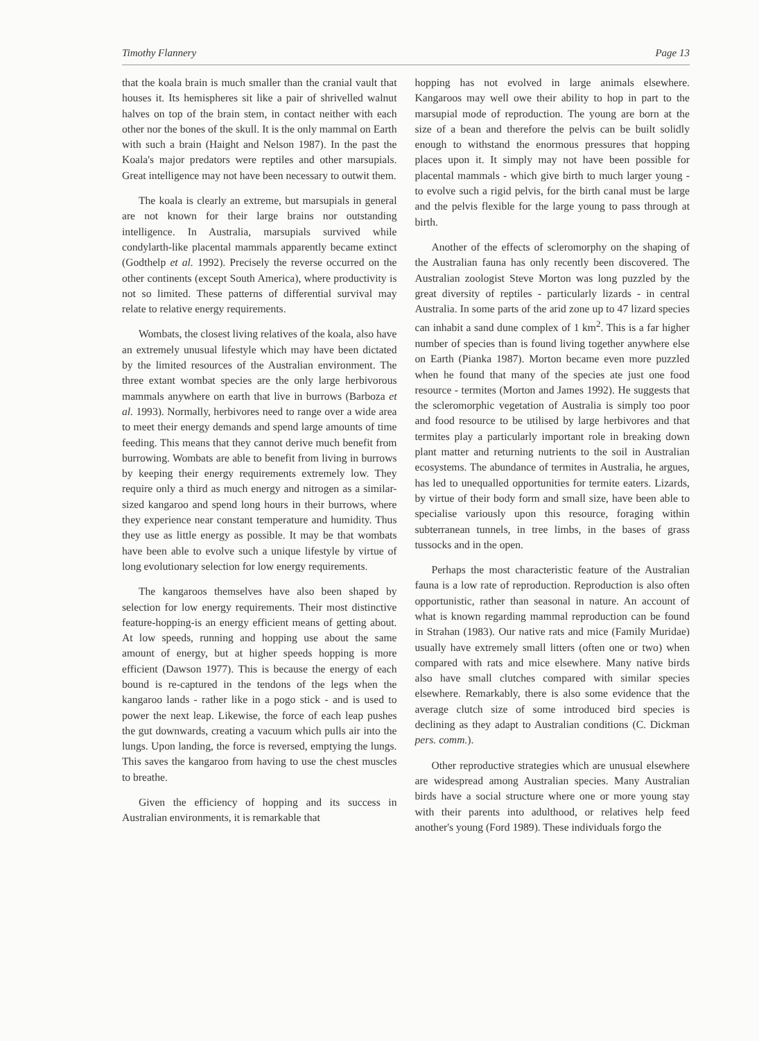Timothy Flannery Page 13
that the koala brain is much smaller than the cranial vault that houses it. Its hemispheres sit like a pair of shrivelled walnut halves on top of the brain stem, in contact neither with each other nor the bones of the skull. It is the only mammal on Earth with such a brain (Haight and Nelson 1987). In the past the Koala's major predators were reptiles and other marsupials. Great intelligence may not have been necessary to outwit them.
The koala is clearly an extreme, but marsupials in general are not known for their large brains nor outstanding intelligence. In Australia, marsupials survived while condylarth-like placental mammals apparently became extinct (Godthelp et al. 1992). Precisely the reverse occurred on the other continents (except South America), where productivity is not so limited. These patterns of differential survival may relate to relative energy requirements.
Wombats, the closest living relatives of the koala, also have an extremely unusual lifestyle which may have been dictated by the limited resources of the Australian environment. The three extant wombat species are the only large herbivorous mammals anywhere on earth that live in burrows (Barboza et al. 1993). Normally, herbivores need to range over a wide area to meet their energy demands and spend large amounts of time feeding. This means that they cannot derive much benefit from burrowing. Wombats are able to benefit from living in burrows by keeping their energy requirements extremely low. They require only a third as much energy and nitrogen as a similar-sized kangaroo and spend long hours in their burrows, where they experience near constant temperature and humidity. Thus they use as little energy as possible. It may be that wombats have been able to evolve such a unique lifestyle by virtue of long evolutionary selection for low energy requirements.
The kangaroos themselves have also been shaped by selection for low energy requirements. Their most distinctive feature-hopping-is an energy efficient means of getting about. At low speeds, running and hopping use about the same amount of energy, but at higher speeds hopping is more efficient (Dawson 1977). This is because the energy of each bound is re-captured in the tendons of the legs when the kangaroo lands - rather like in a pogo stick - and is used to power the next leap. Likewise, the force of each leap pushes the gut downwards, creating a vacuum which pulls air into the lungs. Upon landing, the force is reversed, emptying the lungs. This saves the kangaroo from having to use the chest muscles to breathe.
Given the efficiency of hopping and its success in Australian environments, it is remarkable that
hopping has not evolved in large animals elsewhere. Kangaroos may well owe their ability to hop in part to the marsupial mode of reproduction. The young are born at the size of a bean and therefore the pelvis can be built solidly enough to withstand the enormous pressures that hopping places upon it. It simply may not have been possible for placental mammals - which give birth to much larger young - to evolve such a rigid pelvis, for the birth canal must be large and the pelvis flexible for the large young to pass through at birth.
Another of the effects of scleromorphy on the shaping of the Australian fauna has only recently been discovered. The Australian zoologist Steve Morton was long puzzled by the great diversity of reptiles - particularly lizards - in central Australia. In some parts of the arid zone up to 47 lizard species can inhabit a sand dune complex of 1 km<sup>2</sup>. This is a far higher number of species than is found living together anywhere else on Earth (Pianka 1987). Morton became even more puzzled when he found that many of the species ate just one food resource - termites (Morton and James 1992). He suggests that the scleromorphic vegetation of Australia is simply too poor and food resource to be utilised by large herbivores and that termites play a particularly important role in breaking down plant matter and returning nutrients to the soil in Australian ecosystems. The abundance of termites in Australia, he argues, has led to unequalled opportunities for termite eaters. Lizards, by virtue of their body form and small size, have been able to specialise variously upon this resource, foraging within subterranean tunnels, in tree limbs, in the bases of grass tussocks and in the open.
Perhaps the most characteristic feature of the Australian fauna is a low rate of reproduction. Reproduction is also often opportunistic, rather than seasonal in nature. An account of what is known regarding mammal reproduction can be found in Strahan (1983). Our native rats and mice (Family Muridae) usually have extremely small litters (often one or two) when compared with rats and mice elsewhere. Many native birds also have small clutches compared with similar species elsewhere. Remarkably, there is also some evidence that the average clutch size of some introduced bird species is declining as they adapt to Australian conditions (C. Dickman pers. comm.).
Other reproductive strategies which are unusual elsewhere are widespread among Australian species. Many Australian birds have a social structure where one or more young stay with their parents into adulthood, or relatives help feed another's young (Ford 1989). These individuals forgo the